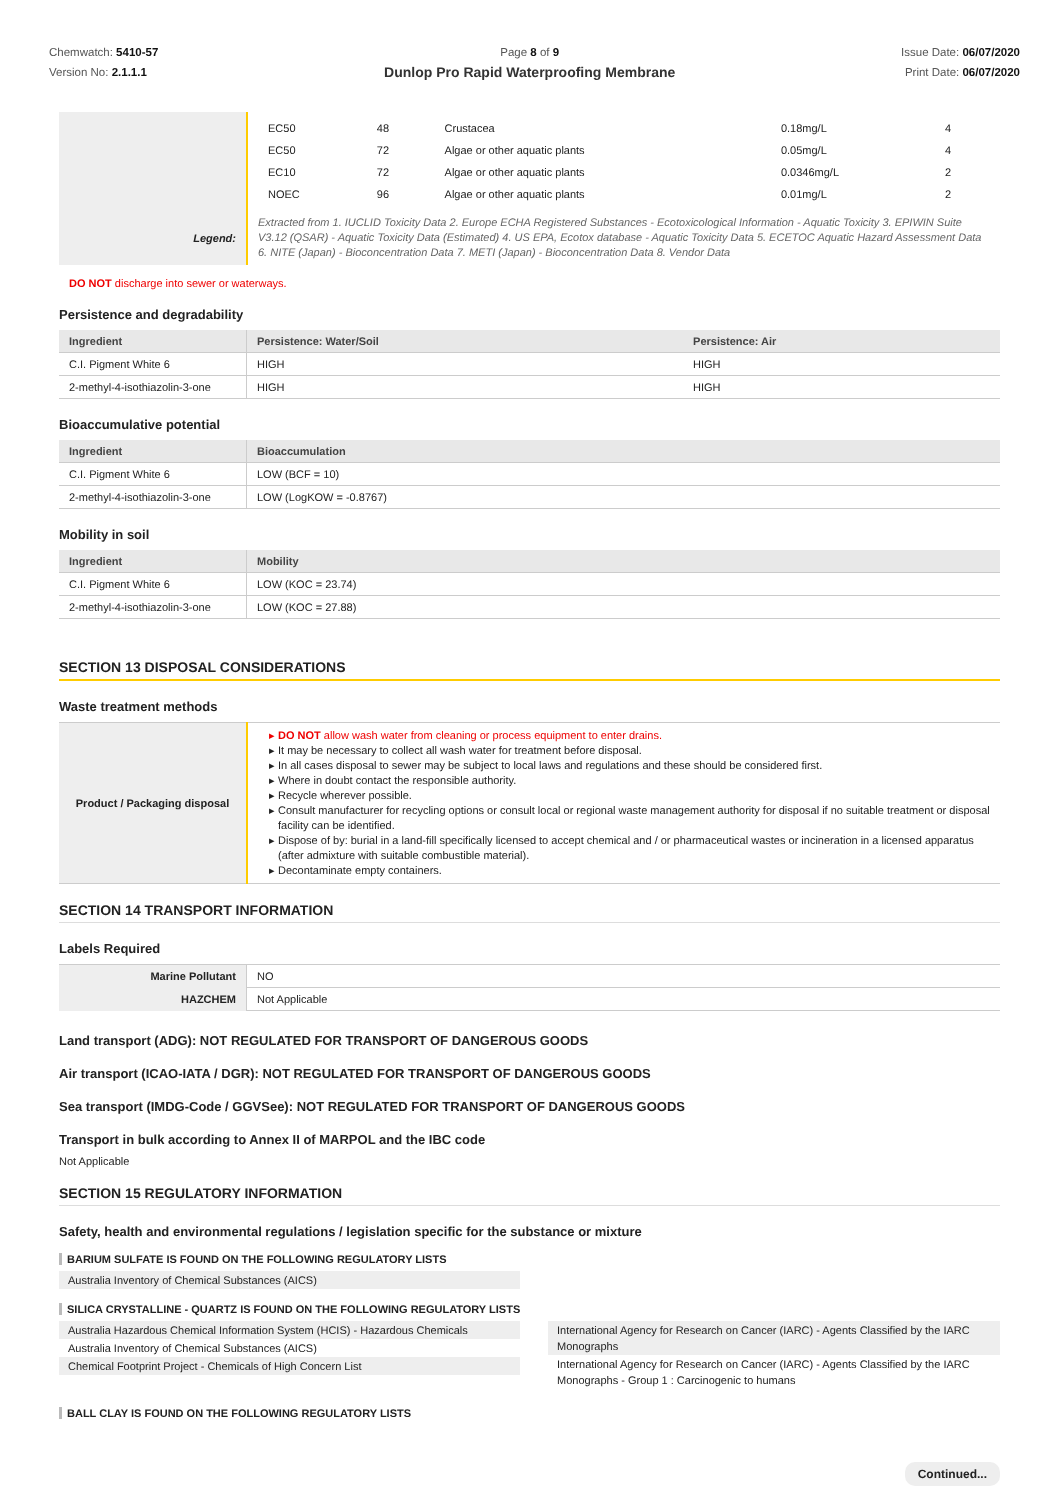Chemwatch: 5410-57
Version No: 2.1.1.1
Page 8 of 9
Dunlop Pro Rapid Waterproofing Membrane
Issue Date: 06/07/2020
Print Date: 06/07/2020
| | / EC50 / 48 / Crustacea / 0.18mg/L / 4 / / EC50 / 72 / Algae or other aquatic plants / 0.05mg/L / 4 / / EC10 / 72 / Algae or other aquatic plants / 0.0346mg/L / 2 / / NOEC / 96 / Algae or other aquatic plants / 0.01mg/L / 2 / |
| Legend: | Extracted from 1. IUCLID Toxicity Data 2. Europe ECHA Registered Substances - Ecotoxicological Information - Aquatic Toxicity 3. EPIWIN Suite V3.12 (QSAR) - Aquatic Toxicity Data (Estimated) 4. US EPA, Ecotox database - Aquatic Toxicity Data 5. ECETOC Aquatic Hazard Assessment Data 6. NITE (Japan) - Bioconcentration Data 7. METI (Japan) - Bioconcentration Data 8. Vendor Data |
DO NOT discharge into sewer or waterways.
Persistence and degradability
| Ingredient | Persistence: Water/Soil | Persistence: Air |
| --- | --- | --- |
| C.I. Pigment White 6 | HIGH | HIGH |
| 2-methyl-4-isothiazolin-3-one | HIGH | HIGH |
Bioaccumulative potential
| Ingredient | Bioaccumulation |
| --- | --- |
| C.I. Pigment White 6 | LOW (BCF = 10) |
| 2-methyl-4-isothiazolin-3-one | LOW (LogKOW = -0.8767) |
Mobility in soil
| Ingredient | Mobility |
| --- | --- |
| C.I. Pigment White 6 | LOW (KOC = 23.74) |
| 2-methyl-4-isothiazolin-3-one | LOW (KOC = 27.88) |
SECTION 13 DISPOSAL CONSIDERATIONS
Waste treatment methods
| Product / Packaging disposal | DO NOT allow wash water from cleaning or process equipment to enter drains. It may be necessary to collect all wash water for treatment before disposal. In all cases disposal to sewer may be subject to local laws and regulations and these should be considered first. Where in doubt contact the responsible authority. Recycle wherever possible. Consult manufacturer for recycling options or consult local or regional waste management authority for disposal if no suitable treatment or disposal facility can be identified. Dispose of by: burial in a land-fill specifically licensed to accept chemical and / or pharmaceutical wastes or incineration in a licensed apparatus (after admixture with suitable combustible material). Decontaminate empty containers. |
SECTION 14 TRANSPORT INFORMATION
Labels Required
| Marine Pollutant | NO |
| HAZCHEM | Not Applicable |
Land transport (ADG): NOT REGULATED FOR TRANSPORT OF DANGEROUS GOODS
Air transport (ICAO-IATA / DGR): NOT REGULATED FOR TRANSPORT OF DANGEROUS GOODS
Sea transport (IMDG-Code / GGVSee): NOT REGULATED FOR TRANSPORT OF DANGEROUS GOODS
Transport in bulk according to Annex II of MARPOL and the IBC code
Not Applicable
SECTION 15 REGULATORY INFORMATION
Safety, health and environmental regulations / legislation specific for the substance or mixture
BARIUM SULFATE IS FOUND ON THE FOLLOWING REGULATORY LISTS
Australia Inventory of Chemical Substances (AICS)
SILICA CRYSTALLINE - QUARTZ IS FOUND ON THE FOLLOWING REGULATORY LISTS
Australia Hazardous Chemical Information System (HCIS) - Hazardous Chemicals
Australia Inventory of Chemical Substances (AICS)
Chemical Footprint Project - Chemicals of High Concern List
International Agency for Research on Cancer (IARC) - Agents Classified by the IARC Monographs
International Agency for Research on Cancer (IARC) - Agents Classified by the IARC Monographs - Group 1 : Carcinogenic to humans
BALL CLAY IS FOUND ON THE FOLLOWING REGULATORY LISTS
Continued...